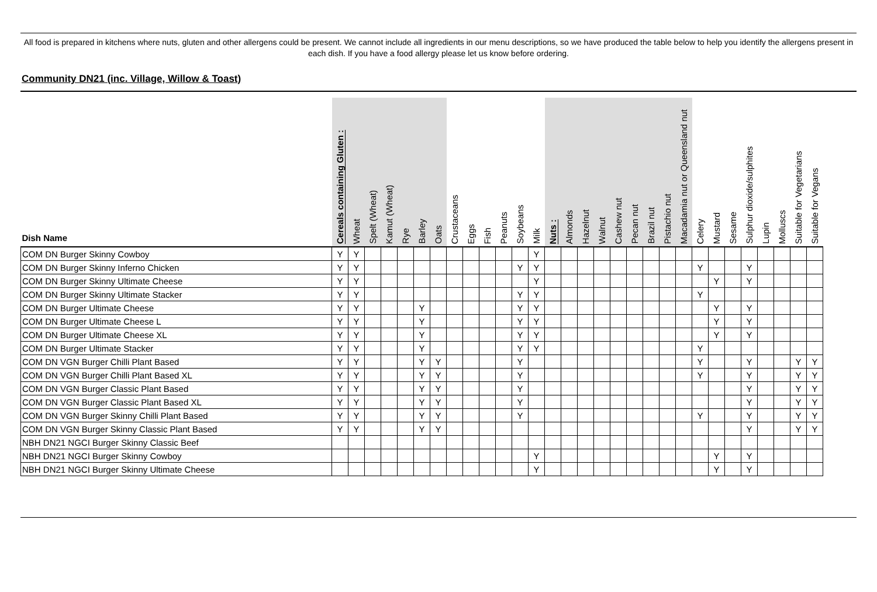All food is prepared in kitchens where nuts, gluten and other allergens could be present. We cannot include all ingredients in our menu descriptions, so we have produced the table below to help you identify the allergens present in each dish. If you have a food allergy please let us know before ordering.
Community DN21 (inc. Village, Willow & Toast)
| Dish Name | Cereals containing Gluten : | Wheat | Spelt (Wheat) | Kamut (Wheat) | Rye | Barley | Oats | Crustaceans | Eggs | Fish | Peanuts | Soybeans | Milk | Nuts : | Almonds | Hazelnut | Walnut | Cashew nut | Pecan nut | Brazil nut | Pistachio nut | Macadamia nut or Queensland nut | Celery | Mustard | Sesame | Sulphur dioxide/sulphites | Lupin | Molluscs | Suitable for Vegetarians | Suitable for Vegans |
| --- | --- | --- | --- | --- | --- | --- | --- | --- | --- | --- | --- | --- | --- | --- | --- | --- | --- | --- | --- | --- | --- | --- | --- | --- | --- | --- | --- | --- | --- | --- |
| COM DN Burger Skinny Cowboy | Y | Y | | | | | | | | | | | Y | | | | | | | | | | | | | | | | | |
| COM DN Burger Skinny Inferno Chicken | Y | Y | | | | | | | | | | Y | Y | | | | | | | | | | Y | | | Y | | | | |
| COM DN Burger Skinny Ultimate Cheese | Y | Y | | | | | | | | | | | Y | | | | | | | | | | | Y | | Y | | | | |
| COM DN Burger Skinny Ultimate Stacker | Y | Y | | | | | | | | | | Y | Y | | | | | | | | | | Y | | | | | | | |
| COM DN Burger Ultimate Cheese | Y | Y | | | | Y | | | | | | Y | Y | | | | | | | | | | | Y | | Y | | | | |
| COM DN Burger Ultimate Cheese L | Y | Y | | | | Y | | | | | | Y | Y | | | | | | | | | | | Y | | Y | | | | |
| COM DN Burger Ultimate Cheese XL | Y | Y | | | | Y | | | | | | Y | Y | | | | | | | | | | | Y | | Y | | | | |
| COM DN Burger Ultimate Stacker | Y | Y | | | | Y | | | | | | Y | Y | | | | | | | | | | Y | | | | | | | |
| COM DN VGN Burger Chilli Plant Based | Y | Y | | | | Y | Y | | | | | Y | | | | | | | | | | | Y | | | Y | | | Y | Y |
| COM DN VGN Burger Chilli Plant Based XL | Y | Y | | | | Y | Y | | | | | Y | | | | | | | | | | | Y | | | Y | | | Y | Y |
| COM DN VGN Burger Classic Plant Based | Y | Y | | | | Y | Y | | | | | Y | | | | | | | | | | | | | | Y | | | Y | Y |
| COM DN VGN Burger Classic Plant Based XL | Y | Y | | | | Y | Y | | | | | Y | | | | | | | | | | | | | | Y | | | Y | Y |
| COM DN VGN Burger Skinny Chilli Plant Based | Y | Y | | | | Y | Y | | | | | Y | | | | | | | | | | | Y | | | Y | | | Y | Y |
| COM DN VGN Burger Skinny Classic Plant Based | Y | Y | | | | Y | Y | | | | | | | | | | | | | | | | | | | Y | | | Y | Y |
| NBH DN21 NGCI Burger Skinny Classic Beef | | | | | | | | | | | | | | | | | | | | | | | | | | | | | | |
| NBH DN21 NGCI Burger Skinny Cowboy | | | | | | | | | | | | | Y | | | | | | | | | | | Y | | Y | | | | |
| NBH DN21 NGCI Burger Skinny Ultimate Cheese | | | | | | | | | | | | | Y | | | | | | | | | | | Y | | Y | | | | |